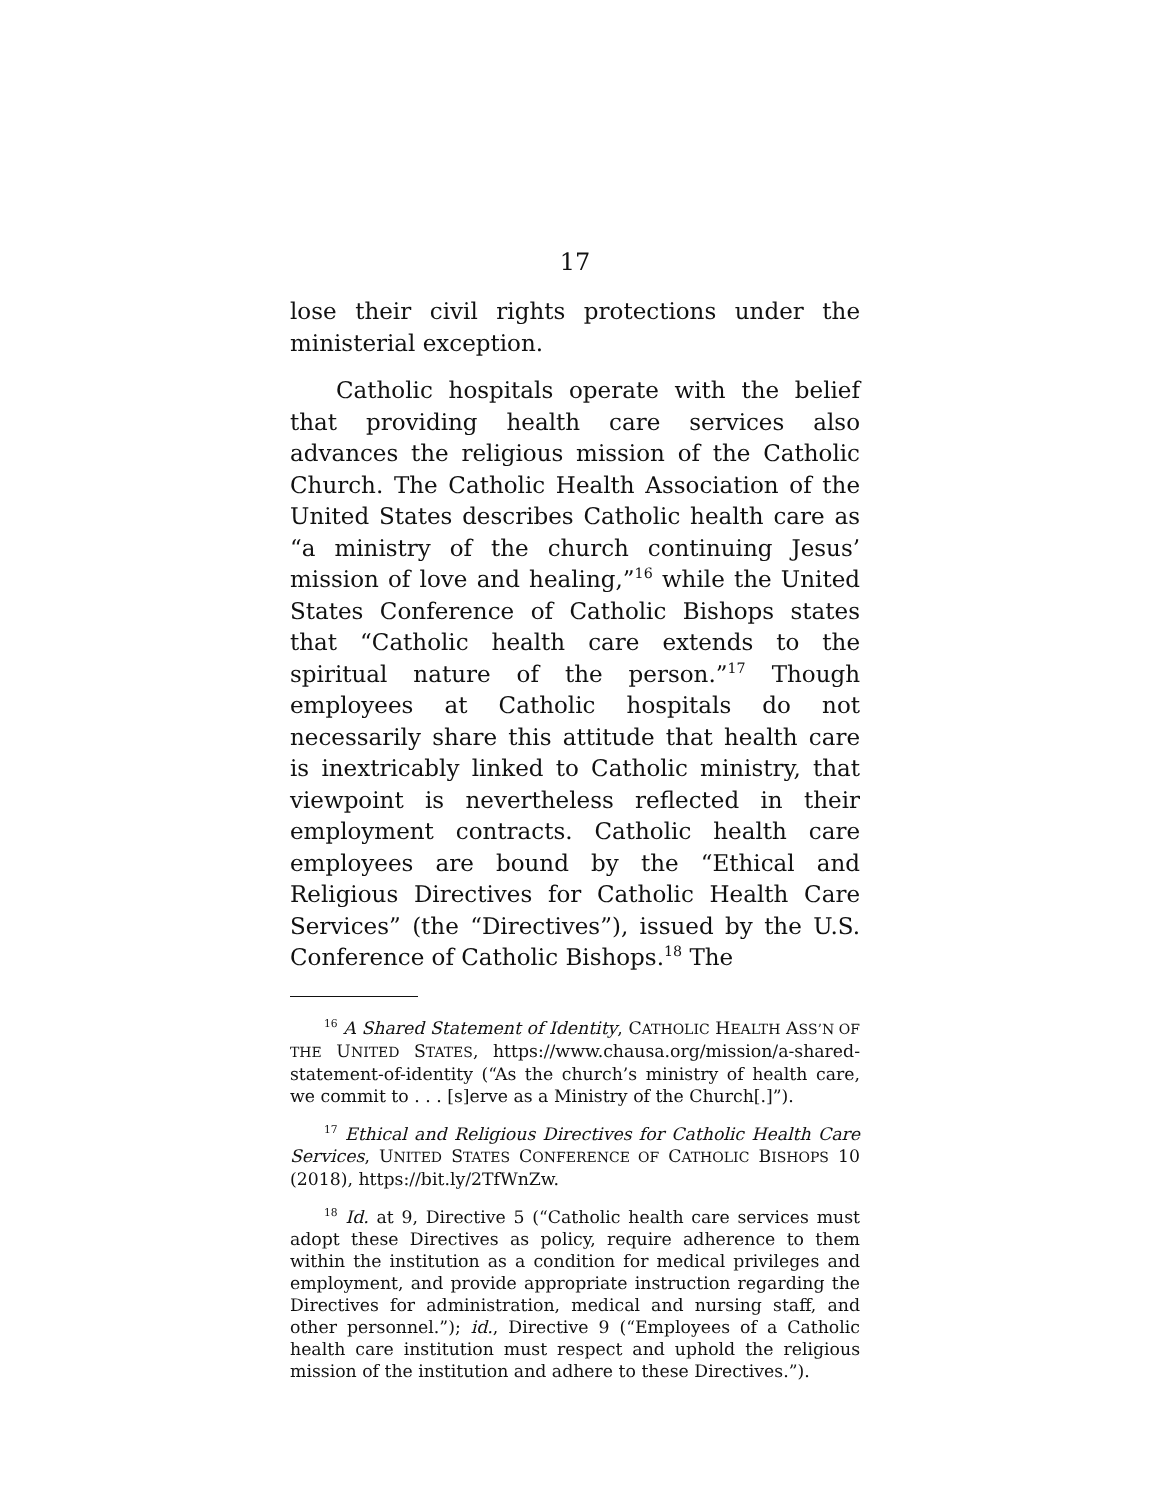17
lose their civil rights protections under the ministerial exception.
Catholic hospitals operate with the belief that providing health care services also advances the religious mission of the Catholic Church. The Catholic Health Association of the United States describes Catholic health care as “a ministry of the church continuing Jesus’ mission of love and healing,”<sup>16</sup> while the United States Conference of Catholic Bishops states that “Catholic health care extends to the spiritual nature of the person.”<sup>17</sup> Though employees at Catholic hospitals do not necessarily share this attitude that health care is inextricably linked to Catholic ministry, that viewpoint is nevertheless reflected in their employment contracts. Catholic health care employees are bound by the “Ethical and Religious Directives for Catholic Health Care Services” (the “Directives”), issued by the U.S. Conference of Catholic Bishops.<sup>18</sup> The
<sup>16</sup> A Shared Statement of Identity, CATHOLIC HEALTH ASS’N OF THE UNITED STATES, https://www.chausa.org/mission/a-shared-statement-of-identity (“As the church’s ministry of health care, we commit to . . . [s]erve as a Ministry of the Church[.]”).
<sup>17</sup> Ethical and Religious Directives for Catholic Health Care Services, UNITED STATES CONFERENCE OF CATHOLIC BISHOPS 10 (2018), https://bit.ly/2TfWnZw.
<sup>18</sup> Id. at 9, Directive 5 (“Catholic health care services must adopt these Directives as policy, require adherence to them within the institution as a condition for medical privileges and employment, and provide appropriate instruction regarding the Directives for administration, medical and nursing staff, and other personnel.”); id., Directive 9 (“Employees of a Catholic health care institution must respect and uphold the religious mission of the institution and adhere to these Directives.”).